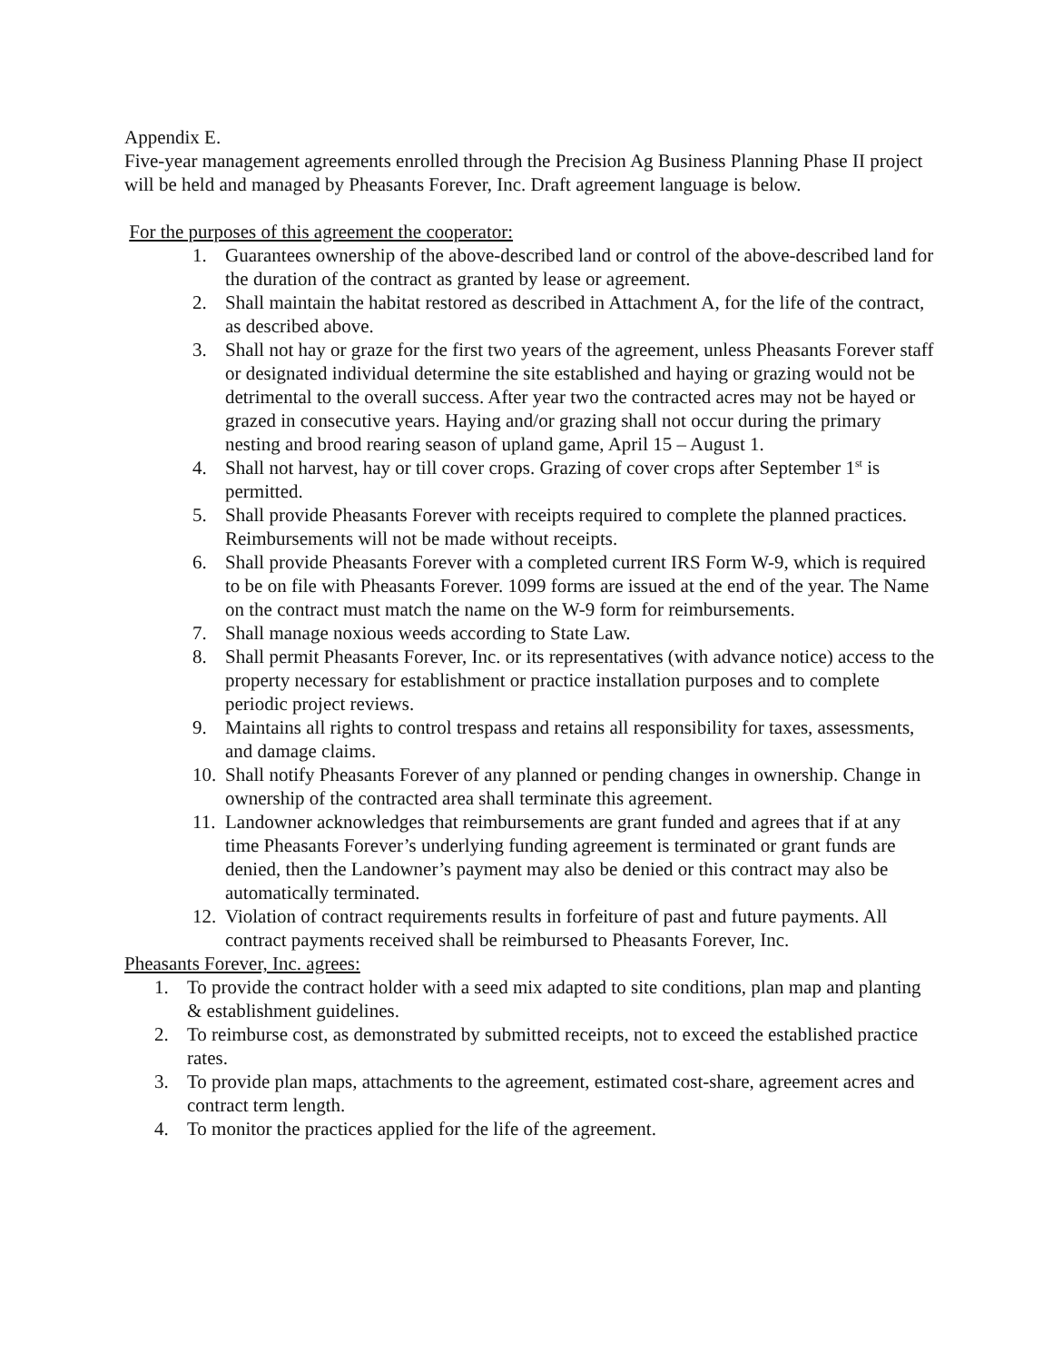Appendix E.
Five-year management agreements enrolled through the Precision Ag Business Planning Phase II project will be held and managed by Pheasants Forever, Inc. Draft agreement language is below.
For the purposes of this agreement the cooperator:
1. Guarantees ownership of the above-described land or control of the above-described land for the duration of the contract as granted by lease or agreement.
2. Shall maintain the habitat restored as described in Attachment A, for the life of the contract, as described above.
3. Shall not hay or graze for the first two years of the agreement, unless Pheasants Forever staff or designated individual determine the site established and haying or grazing would not be detrimental to the overall success. After year two the contracted acres may not be hayed or grazed in consecutive years. Haying and/or grazing shall not occur during the primary nesting and brood rearing season of upland game, April 15 – August 1.
4. Shall not harvest, hay or till cover crops. Grazing of cover crops after September 1<sup>st</sup> is permitted.
5. Shall provide Pheasants Forever with receipts required to complete the planned practices. Reimbursements will not be made without receipts.
6. Shall provide Pheasants Forever with a completed current IRS Form W-9, which is required to be on file with Pheasants Forever. 1099 forms are issued at the end of the year. The Name on the contract must match the name on the W-9 form for reimbursements.
7. Shall manage noxious weeds according to State Law.
8. Shall permit Pheasants Forever, Inc. or its representatives (with advance notice) access to the property necessary for establishment or practice installation purposes and to complete periodic project reviews.
9. Maintains all rights to control trespass and retains all responsibility for taxes, assessments, and damage claims.
10. Shall notify Pheasants Forever of any planned or pending changes in ownership. Change in ownership of the contracted area shall terminate this agreement.
11. Landowner acknowledges that reimbursements are grant funded and agrees that if at any time Pheasants Forever’s underlying funding agreement is terminated or grant funds are denied, then the Landowner’s payment may also be denied or this contract may also be automatically terminated.
12. Violation of contract requirements results in forfeiture of past and future payments. All contract payments received shall be reimbursed to Pheasants Forever, Inc.
Pheasants Forever, Inc. agrees:
1. To provide the contract holder with a seed mix adapted to site conditions, plan map and planting & establishment guidelines.
2. To reimburse cost, as demonstrated by submitted receipts, not to exceed the established practice rates.
3. To provide plan maps, attachments to the agreement, estimated cost-share, agreement acres and contract term length.
4. To monitor the practices applied for the life of the agreement.